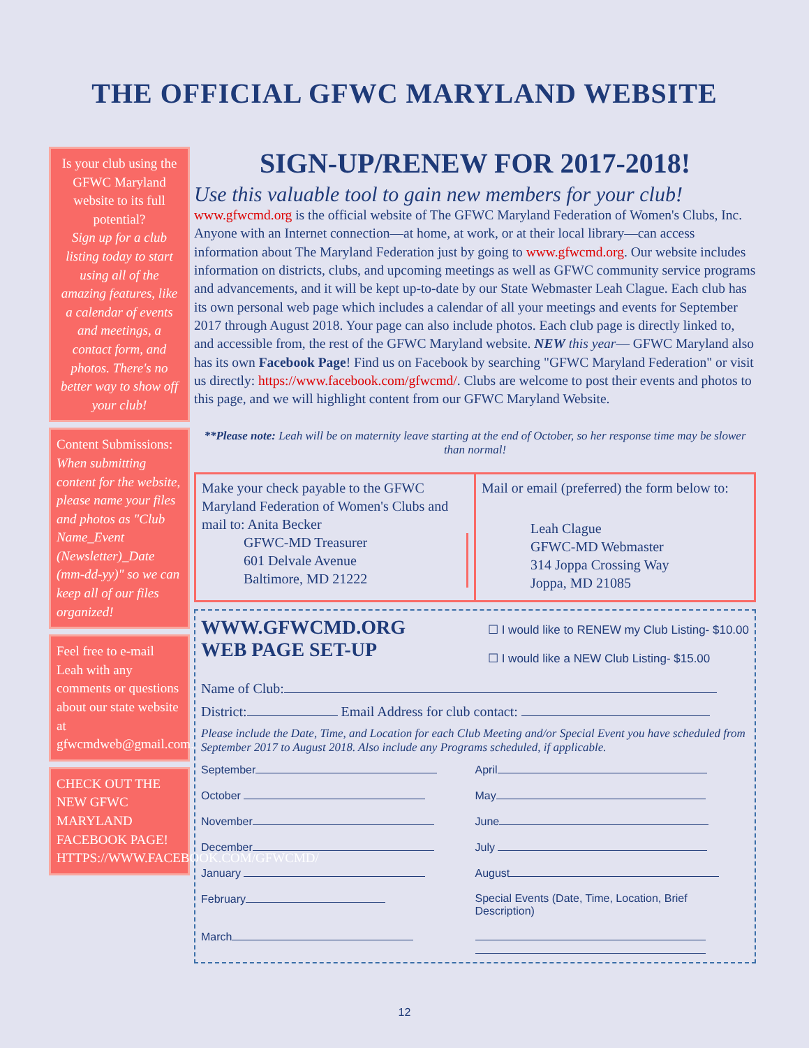THE OFFICIAL GFWC MARYLAND WEBSITE
Is your club using the GFWC Maryland website to its full potential?
Sign up for a club listing today to start using all of the amazing features, like a calendar of events and meetings, a contact form, and photos. There's no better way to show off your club!
Content Submissions: When submitting content for the website, please name your files and photos as "Club Name_Event (Newsletter)_Date (mm-dd-yy)" so we can keep all of our files organized!
Feel free to e-mail Leah with any comments or questions about our state website at gfwcmdweb@gmail.com.
CHECK OUT THE NEW GFWC MARYLAND FACEBOOK PAGE! HTTPS://WWW.FACEBOOK.COM/GFWCMD/
SIGN-UP/RENEW FOR 2017-2018!
Use this valuable tool to gain new members for your club!
www.gfwcmd.org is the official website of The GFWC Maryland Federation of Women's Clubs, Inc. Anyone with an Internet connection—at home, at work, or at their local library—can access information about The Maryland Federation just by going to www.gfwcmd.org. Our website includes information on districts, clubs, and upcoming meetings as well as GFWC community service programs and advancements, and it will be kept up-to-date by our State Webmaster Leah Clague. Each club has its own personal web page which includes a calendar of all your meetings and events for September 2017 through August 2018. Your page can also include photos. Each club page is directly linked to, and accessible from, the rest of the GFWC Maryland website. NEW this year— GFWC Maryland also has its own Facebook Page! Find us on Facebook by searching "GFWC Maryland Federation" or visit us directly: https://www.facebook.com/gfwcmd/. Clubs are welcome to post their events and photos to this page, and we will highlight content from our GFWC Maryland Website.
**Please note: Leah will be on maternity leave starting at the end of October, so her response time may be slower than normal!
Make your check payable to the GFWC Maryland Federation of Women's Clubs and mail to: Anita Becker
GFWC-MD Treasurer
601 Delvale Avenue
Baltimore, MD 21222
Mail or email (preferred) the form below to:
Leah Clague
GFWC-MD Webmaster
314 Joppa Crossing Way
Joppa, MD 21085
WWW.GFWCMD.ORG
WEB PAGE SET-UP
☐ I would like to RENEW my Club Listing- $10.00
☐ I would like a NEW Club Listing- $15.00
Name of Club:
District: Email Address for club contact:
Please include the Date, Time, and Location for each Club Meeting and/or Special Event you have scheduled from September 2017 to August 2018. Also include any Programs scheduled, if applicable.
September
April
October
May
November
June
December
July
January
August
February
Special Events (Date, Time, Location, Brief Description)
March
12